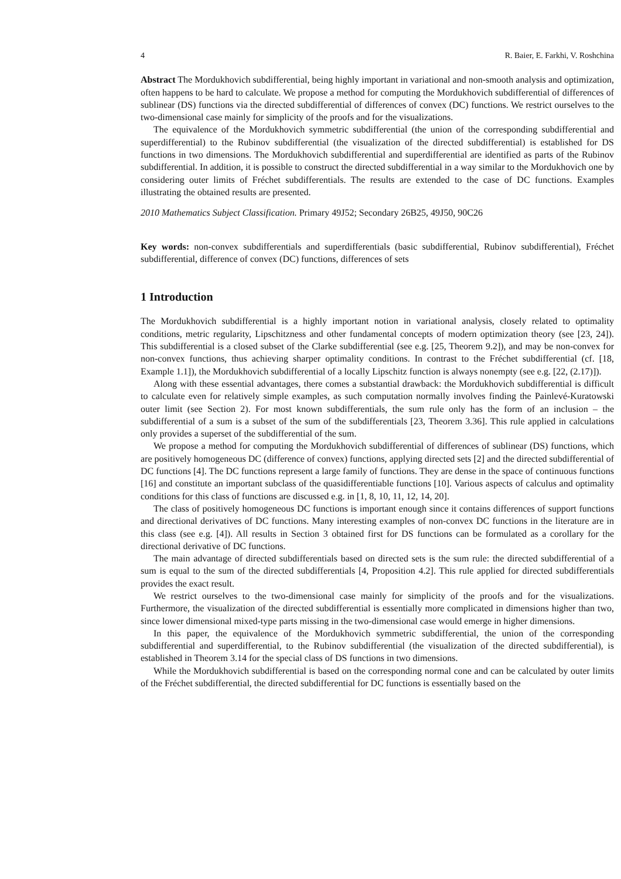4 R. Baier, E. Farkhi, V. Roshchina
Abstract The Mordukhovich subdifferential, being highly important in variational and non-smooth analysis and optimization, often happens to be hard to calculate. We propose a method for computing the Mordukhovich subdifferential of differences of sublinear (DS) functions via the directed subdifferential of differences of convex (DC) functions. We restrict ourselves to the two-dimensional case mainly for simplicity of the proofs and for the visualizations.
The equivalence of the Mordukhovich symmetric subdifferential (the union of the corresponding subdifferential and superdifferential) to the Rubinov subdifferential (the visualization of the directed subdifferential) is established for DS functions in two dimensions. The Mordukhovich subdifferential and superdifferential are identified as parts of the Rubinov subdifferential. In addition, it is possible to construct the directed subdifferential in a way similar to the Mordukhovich one by considering outer limits of Fréchet subdifferentials. The results are extended to the case of DC functions. Examples illustrating the obtained results are presented.
2010 Mathematics Subject Classification. Primary 49J52; Secondary 26B25, 49J50, 90C26
Key words: non-convex subdifferentials and superdifferentials (basic subdifferential, Rubinov subdifferential), Fréchet subdifferential, difference of convex (DC) functions, differences of sets
1 Introduction
The Mordukhovich subdifferential is a highly important notion in variational analysis, closely related to optimality conditions, metric regularity, Lipschitzness and other fundamental concepts of modern optimization theory (see [23, 24]). This subdifferential is a closed subset of the Clarke subdifferential (see e.g. [25, Theorem 9.2]), and may be non-convex for non-convex functions, thus achieving sharper optimality conditions. In contrast to the Fréchet subdifferential (cf. [18, Example 1.1]), the Mordukhovich subdifferential of a locally Lipschitz function is always nonempty (see e.g. [22, (2.17)]).
Along with these essential advantages, there comes a substantial drawback: the Mordukhovich subdifferential is difficult to calculate even for relatively simple examples, as such computation normally involves finding the Painlevé-Kuratowski outer limit (see Section 2). For most known subdifferentials, the sum rule only has the form of an inclusion – the subdifferential of a sum is a subset of the sum of the subdifferentials [23, Theorem 3.36]. This rule applied in calculations only provides a superset of the subdifferential of the sum.
We propose a method for computing the Mordukhovich subdifferential of differences of sublinear (DS) functions, which are positively homogeneous DC (difference of convex) functions, applying directed sets [2] and the directed subdifferential of DC functions [4]. The DC functions represent a large family of functions. They are dense in the space of continuous functions [16] and constitute an important subclass of the quasidifferentiable functions [10]. Various aspects of calculus and optimality conditions for this class of functions are discussed e.g. in [1, 8, 10, 11, 12, 14, 20].
The class of positively homogeneous DC functions is important enough since it contains differences of support functions and directional derivatives of DC functions. Many interesting examples of non-convex DC functions in the literature are in this class (see e.g. [4]). All results in Section 3 obtained first for DS functions can be formulated as a corollary for the directional derivative of DC functions.
The main advantage of directed subdifferentials based on directed sets is the sum rule: the directed subdifferential of a sum is equal to the sum of the directed subdifferentials [4, Proposition 4.2]. This rule applied for directed subdifferentials provides the exact result.
We restrict ourselves to the two-dimensional case mainly for simplicity of the proofs and for the visualizations. Furthermore, the visualization of the directed subdifferential is essentially more complicated in dimensions higher than two, since lower dimensional mixed-type parts missing in the two-dimensional case would emerge in higher dimensions.
In this paper, the equivalence of the Mordukhovich symmetric subdifferential, the union of the corresponding subdifferential and superdifferential, to the Rubinov subdifferential (the visualization of the directed subdifferential), is established in Theorem 3.14 for the special class of DS functions in two dimensions.
While the Mordukhovich subdifferential is based on the corresponding normal cone and can be calculated by outer limits of the Fréchet subdifferential, the directed subdifferential for DC functions is essentially based on the